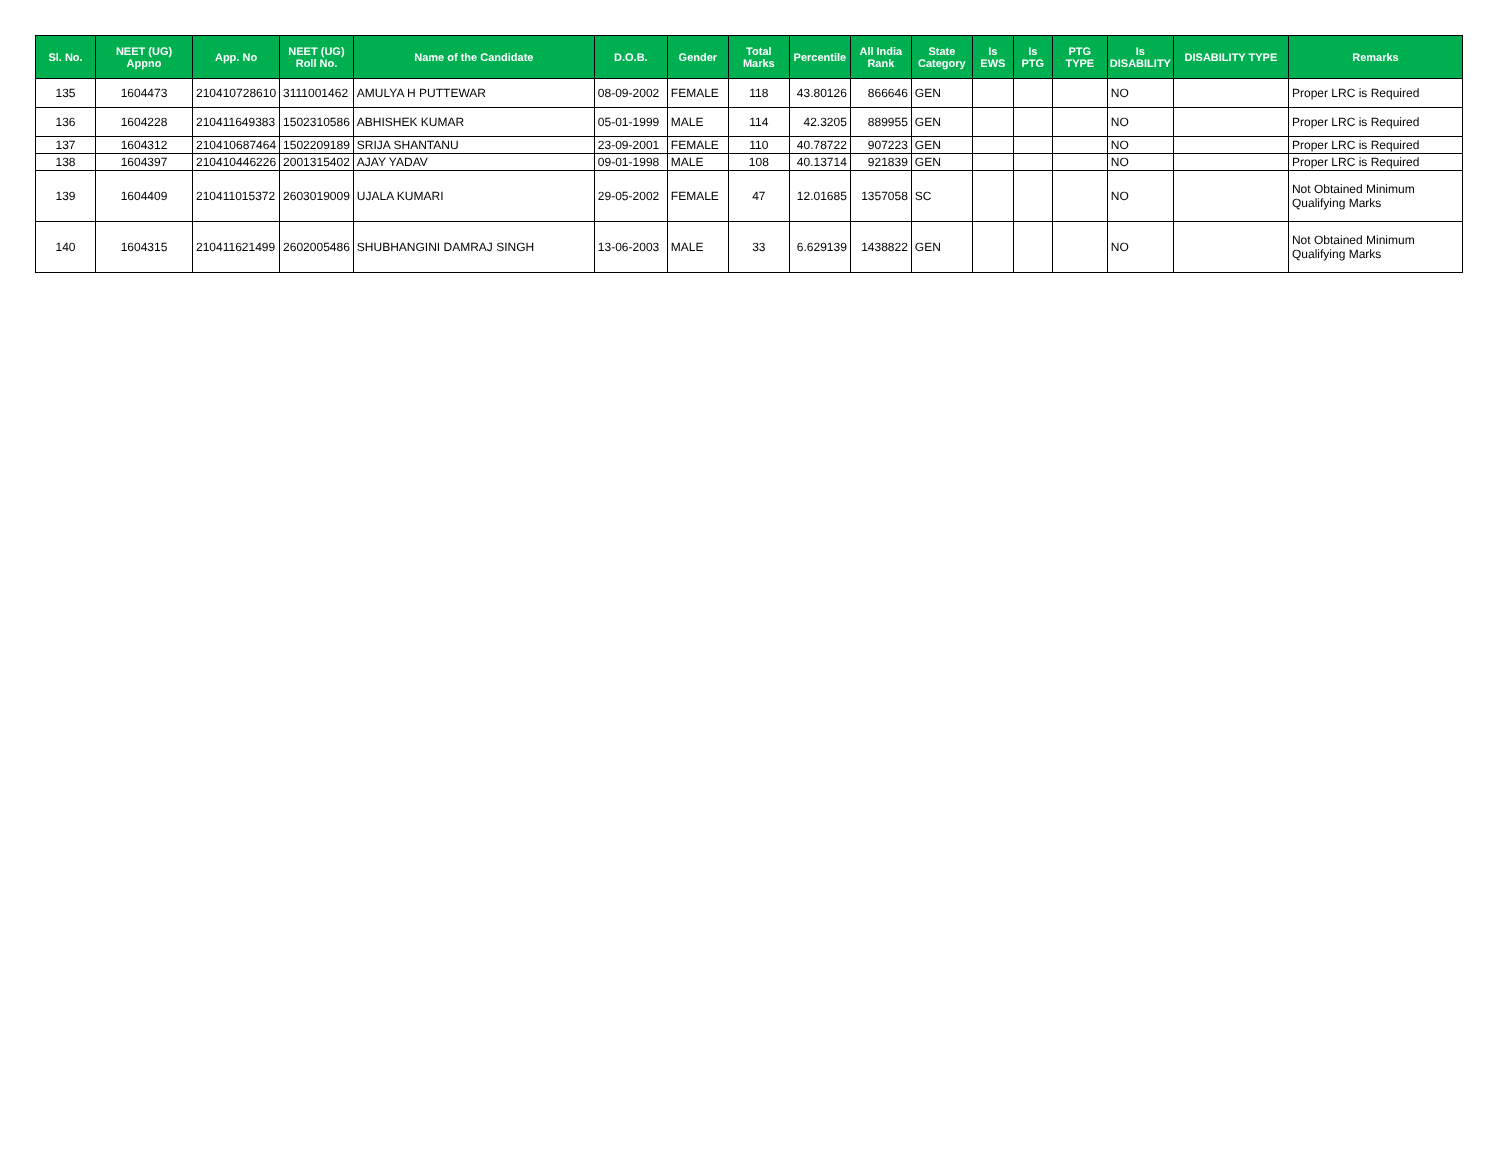| Sl. No. | NEET (UG) Appno | App. No | NEET (UG) Roll No. | Name of the Candidate | D.O.B. | Gender | Total Marks | Percentile | All India Rank | State Category | Is EWS | Is PTG | PTG TYPE | Is DISABILITY | DISABILITY TYPE | Remarks |
| --- | --- | --- | --- | --- | --- | --- | --- | --- | --- | --- | --- | --- | --- | --- | --- | --- |
| 135 | 1604473 | 210410728610 | 3111001462 | AMULYA H PUTTEWAR | 08-09-2002 | FEMALE | 118 | 43.80126 | 866646 | GEN | | | | NO | | Proper LRC is Required |
| 136 | 1604228 | 210411649383 | 1502310586 | ABHISHEK KUMAR | 05-01-1999 | MALE | 114 | 42.3205 | 889955 | GEN | | | | NO | | Proper LRC is Required |
| 137 | 1604312 | 210410687464 | 1502209189 | SRIJA SHANTANU | 23-09-2001 | FEMALE | 110 | 40.78722 | 907223 | GEN | | | | NO | | Proper LRC is Required |
| 138 | 1604397 | 210410446226 | 2001315402 | AJAY YADAV | 09-01-1998 | MALE | 108 | 40.13714 | 921839 | GEN | | | | NO | | Proper LRC is Required |
| 139 | 1604409 | 210411015372 | 2603019009 | UJALA KUMARI | 29-05-2002 | FEMALE | 47 | 12.01685 | 1357058 | SC | | | | NO | | Not Obtained Minimum Qualifying Marks |
| 140 | 1604315 | 210411621499 | 2602005486 | SHUBHANGINI DAMRAJ SINGH | 13-06-2003 | MALE | 33 | 6.629139 | 1438822 | GEN | | | | NO | | Not Obtained Minimum Qualifying Marks |